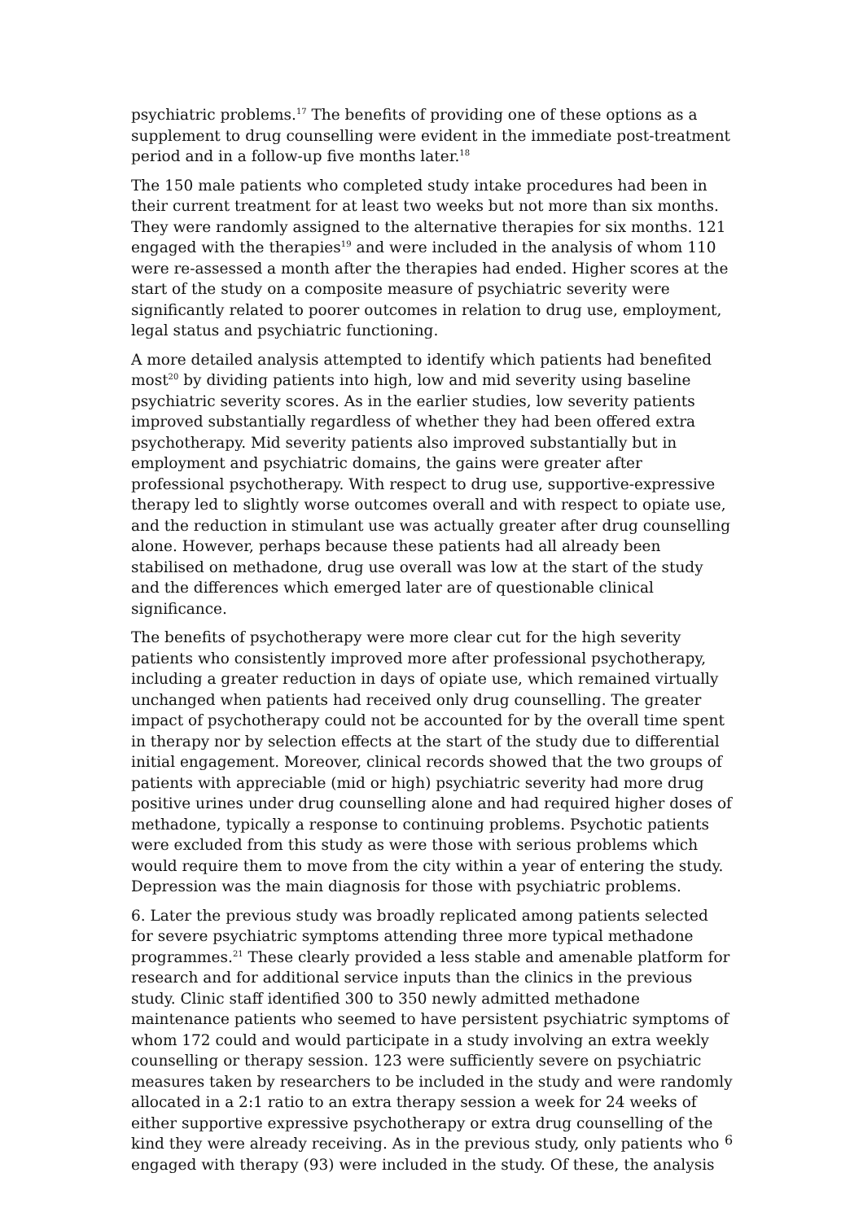psychiatric problems.<sup>17</sup> The benefits of providing one of these options as a supplement to drug counselling were evident in the immediate post-treatment period and in a follow-up five months later.<sup>18</sup>
The 150 male patients who completed study intake procedures had been in their current treatment for at least two weeks but not more than six months. They were randomly assigned to the alternative therapies for six months. 121 engaged with the therapies<sup>19</sup> and were included in the analysis of whom 110 were re-assessed a month after the therapies had ended. Higher scores at the start of the study on a composite measure of psychiatric severity were significantly related to poorer outcomes in relation to drug use, employment, legal status and psychiatric functioning.
A more detailed analysis attempted to identify which patients had benefited most<sup>20</sup> by dividing patients into high, low and mid severity using baseline psychiatric severity scores. As in the earlier studies, low severity patients improved substantially regardless of whether they had been offered extra psychotherapy. Mid severity patients also improved substantially but in employment and psychiatric domains, the gains were greater after professional psychotherapy. With respect to drug use, supportive-expressive therapy led to slightly worse outcomes overall and with respect to opiate use, and the reduction in stimulant use was actually greater after drug counselling alone. However, perhaps because these patients had all already been stabilised on methadone, drug use overall was low at the start of the study and the differences which emerged later are of questionable clinical significance.
The benefits of psychotherapy were more clear cut for the high severity patients who consistently improved more after professional psychotherapy, including a greater reduction in days of opiate use, which remained virtually unchanged when patients had received only drug counselling. The greater impact of psychotherapy could not be accounted for by the overall time spent in therapy nor by selection effects at the start of the study due to differential initial engagement. Moreover, clinical records showed that the two groups of patients with appreciable (mid or high) psychiatric severity had more drug positive urines under drug counselling alone and had required higher doses of methadone, typically a response to continuing problems. Psychotic patients were excluded from this study as were those with serious problems which would require them to move from the city within a year of entering the study. Depression was the main diagnosis for those with psychiatric problems.
6. Later the previous study was broadly replicated among patients selected for severe psychiatric symptoms attending three more typical methadone programmes.<sup>21</sup> These clearly provided a less stable and amenable platform for research and for additional service inputs than the clinics in the previous study. Clinic staff identified 300 to 350 newly admitted methadone maintenance patients who seemed to have persistent psychiatric symptoms of whom 172 could and would participate in a study involving an extra weekly counselling or therapy session. 123 were sufficiently severe on psychiatric measures taken by researchers to be included in the study and were randomly allocated in a 2:1 ratio to an extra therapy session a week for 24 weeks of either supportive expressive psychotherapy or extra drug counselling of the kind they were already receiving. As in the previous study, only patients who engaged with therapy (93) were included in the study. Of these, the analysis
6